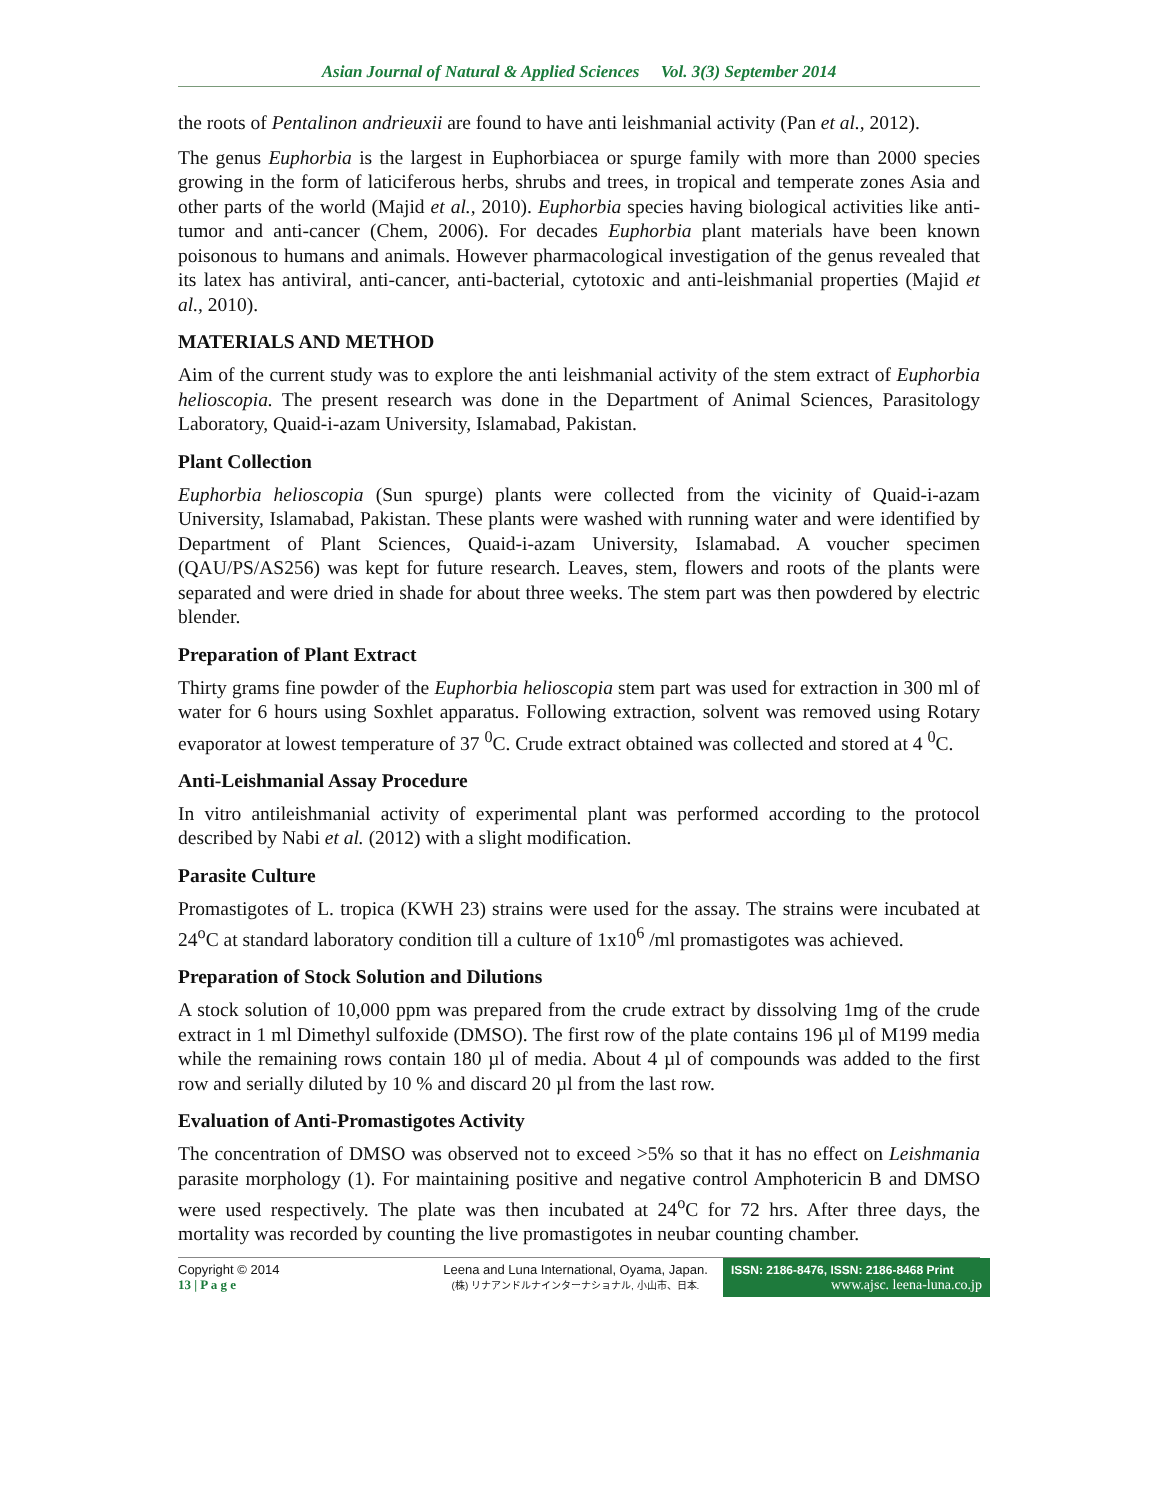Asian Journal of Natural & Applied Sciences Vol. 3(3) September 2014
the roots of Pentalinon andrieuxii are found to have anti leishmanial activity (Pan et al., 2012).
The genus Euphorbia is the largest in Euphorbiacea or spurge family with more than 2000 species growing in the form of laticiferous herbs, shrubs and trees, in tropical and temperate zones Asia and other parts of the world (Majid et al., 2010). Euphorbia species having biological activities like anti-tumor and anti-cancer (Chem, 2006). For decades Euphorbia plant materials have been known poisonous to humans and animals. However pharmacological investigation of the genus revealed that its latex has antiviral, anti-cancer, anti-bacterial, cytotoxic and anti-leishmanial properties (Majid et al., 2010).
MATERIALS AND METHOD
Aim of the current study was to explore the anti leishmanial activity of the stem extract of Euphorbia helioscopia. The present research was done in the Department of Animal Sciences, Parasitology Laboratory, Quaid-i-azam University, Islamabad, Pakistan.
Plant Collection
Euphorbia helioscopia (Sun spurge) plants were collected from the vicinity of Quaid-i-azam University, Islamabad, Pakistan. These plants were washed with running water and were identified by Department of Plant Sciences, Quaid-i-azam University, Islamabad. A voucher specimen (QAU/PS/AS256) was kept for future research. Leaves, stem, flowers and roots of the plants were separated and were dried in shade for about three weeks. The stem part was then powdered by electric blender.
Preparation of Plant Extract
Thirty grams fine powder of the Euphorbia helioscopia stem part was used for extraction in 300 ml of water for 6 hours using Soxhlet apparatus. Following extraction, solvent was removed using Rotary evaporator at lowest temperature of 37 <sup>0</sup>C. Crude extract obtained was collected and stored at 4 <sup>0</sup>C.
Anti-Leishmanial Assay Procedure
In vitro antileishmanial activity of experimental plant was performed according to the protocol described by Nabi et al. (2012) with a slight modification.
Parasite Culture
Promastigotes of L. tropica (KWH 23) strains were used for the assay. The strains were incubated at 24<sup>o</sup>C at standard laboratory condition till a culture of 1x10<sup>6</sup> /ml promastigotes was achieved.
Preparation of Stock Solution and Dilutions
A stock solution of 10,000 ppm was prepared from the crude extract by dissolving 1mg of the crude extract in 1 ml Dimethyl sulfoxide (DMSO). The first row of the plate contains 196 µl of M199 media while the remaining rows contain 180 µl of media. About 4 µl of compounds was added to the first row and serially diluted by 10 % and discard 20 µl from the last row.
Evaluation of Anti-Promastigotes Activity
The concentration of DMSO was observed not to exceed >5% so that it has no effect on Leishmania parasite morphology (1). For maintaining positive and negative control Amphotericin B and DMSO were used respectively. The plate was then incubated at 24<sup>o</sup>C for 72 hrs. After three days, the mortality was recorded by counting the live promastigotes in neubar counting chamber.
Copyright © 2014
13 | P a g e
Leena and Luna International, Oyama, Japan.
(株) リナアンドルナインターナショナル, 小山市、日本.
ISSN: 2186-8476, ISSN: 2186-8468 Print
www.ajsc. leena-luna.co.jp